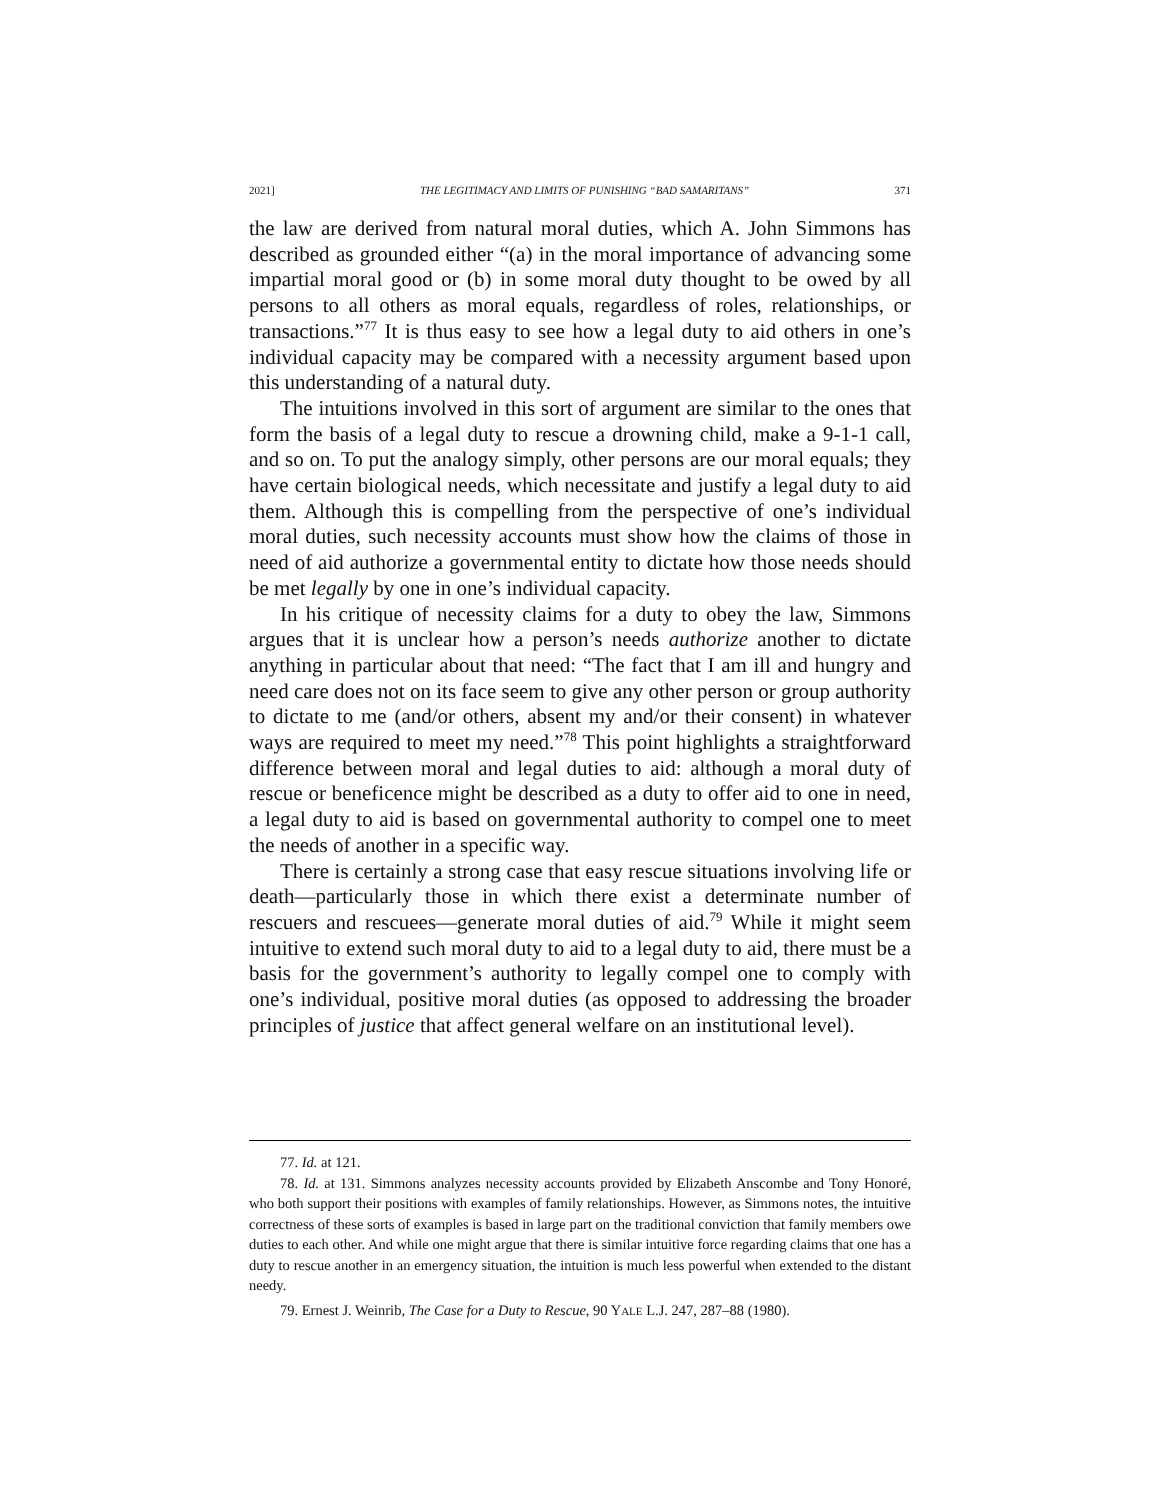2021] THE LEGITIMACY AND LIMITS OF PUNISHING “BAD SAMARITANS” 371
the law are derived from natural moral duties, which A. John Simmons has described as grounded either “(a) in the moral importance of advancing some impartial moral good or (b) in some moral duty thought to be owed by all persons to all others as moral equals, regardless of roles, relationships, or transactions.”<sup>77</sup> It is thus easy to see how a legal duty to aid others in one’s individual capacity may be compared with a necessity argument based upon this understanding of a natural duty.
The intuitions involved in this sort of argument are similar to the ones that form the basis of a legal duty to rescue a drowning child, make a 9-1-1 call, and so on. To put the analogy simply, other persons are our moral equals; they have certain biological needs, which necessitate and justify a legal duty to aid them. Although this is compelling from the perspective of one’s individual moral duties, such necessity accounts must show how the claims of those in need of aid authorize a governmental entity to dictate how those needs should be met legally by one in one’s individual capacity.
In his critique of necessity claims for a duty to obey the law, Simmons argues that it is unclear how a person’s needs authorize another to dictate anything in particular about that need: “The fact that I am ill and hungry and need care does not on its face seem to give any other person or group authority to dictate to me (and/or others, absent my and/or their consent) in whatever ways are required to meet my need.”<sup>78</sup> This point highlights a straightforward difference between moral and legal duties to aid: although a moral duty of rescue or beneficence might be described as a duty to offer aid to one in need, a legal duty to aid is based on governmental authority to compel one to meet the needs of another in a specific way.
There is certainly a strong case that easy rescue situations involving life or death—particularly those in which there exist a determinate number of rescuers and rescuees—generate moral duties of aid.<sup>79</sup> While it might seem intuitive to extend such moral duty to aid to a legal duty to aid, there must be a basis for the government’s authority to legally compel one to comply with one’s individual, positive moral duties (as opposed to addressing the broader principles of justice that affect general welfare on an institutional level).
77. Id. at 121.
78. Id. at 131. Simmons analyzes necessity accounts provided by Elizabeth Anscombe and Tony Honoré, who both support their positions with examples of family relationships. However, as Simmons notes, the intuitive correctness of these sorts of examples is based in large part on the traditional conviction that family members owe duties to each other. And while one might argue that there is similar intuitive force regarding claims that one has a duty to rescue another in an emergency situation, the intuition is much less powerful when extended to the distant needy.
79. Ernest J. Weinrib, The Case for a Duty to Rescue, 90 YALE L.J. 247, 287–88 (1980).